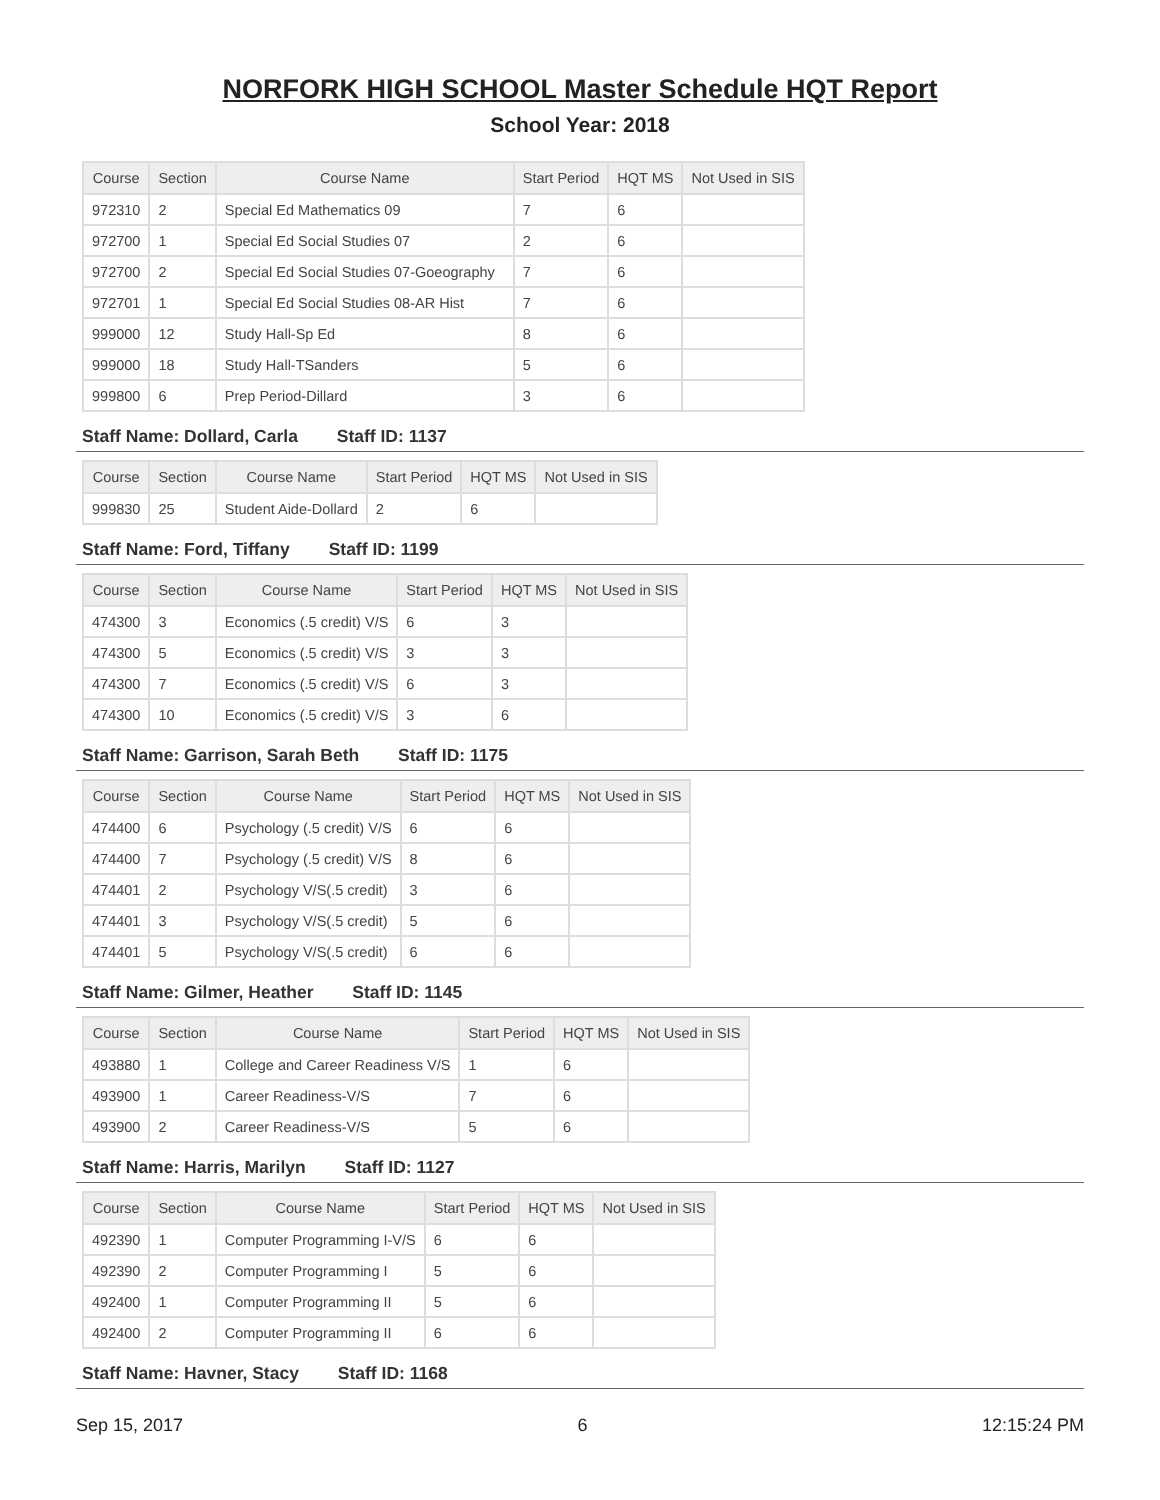NORFORK HIGH SCHOOL Master Schedule HQT Report
School Year: 2018
| Course | Section | Course Name | Start Period | HQT MS | Not Used in SIS |
| --- | --- | --- | --- | --- | --- |
| 972310 | 2 | Special Ed Mathematics 09 | 7 | 6 | |
| 972700 | 1 | Special Ed Social Studies 07 | 2 | 6 | |
| 972700 | 2 | Special Ed Social Studies 07-Goeography | 7 | 6 | |
| 972701 | 1 | Special Ed Social Studies 08-AR Hist | 7 | 6 | |
| 999000 | 12 | Study Hall-Sp Ed | 8 | 6 | |
| 999000 | 18 | Study Hall-TSanders | 5 | 6 | |
| 999800 | 6 | Prep Period-Dillard | 3 | 6 | |
Staff Name: Dollard, Carla Staff ID: 1137
| Course | Section | Course Name | Start Period | HQT MS | Not Used in SIS |
| --- | --- | --- | --- | --- | --- |
| 999830 | 25 | Student Aide-Dollard | 2 | 6 | |
Staff Name: Ford, Tiffany Staff ID: 1199
| Course | Section | Course Name | Start Period | HQT MS | Not Used in SIS |
| --- | --- | --- | --- | --- | --- |
| 474300 | 3 | Economics (.5 credit) V/S | 6 | 3 | |
| 474300 | 5 | Economics (.5 credit) V/S | 3 | 3 | |
| 474300 | 7 | Economics (.5 credit) V/S | 6 | 3 | |
| 474300 | 10 | Economics (.5 credit) V/S | 3 | 6 | |
Staff Name: Garrison, Sarah Beth Staff ID: 1175
| Course | Section | Course Name | Start Period | HQT MS | Not Used in SIS |
| --- | --- | --- | --- | --- | --- |
| 474400 | 6 | Psychology (.5 credit) V/S | 6 | 6 | |
| 474400 | 7 | Psychology (.5 credit) V/S | 8 | 6 | |
| 474401 | 2 | Psychology V/S(.5 credit) | 3 | 6 | |
| 474401 | 3 | Psychology V/S(.5 credit) | 5 | 6 | |
| 474401 | 5 | Psychology V/S(.5 credit) | 6 | 6 | |
Staff Name: Gilmer, Heather Staff ID: 1145
| Course | Section | Course Name | Start Period | HQT MS | Not Used in SIS |
| --- | --- | --- | --- | --- | --- |
| 493880 | 1 | College and Career Readiness V/S | 1 | 6 | |
| 493900 | 1 | Career Readiness-V/S | 7 | 6 | |
| 493900 | 2 | Career Readiness-V/S | 5 | 6 | |
Staff Name: Harris, Marilyn Staff ID: 1127
| Course | Section | Course Name | Start Period | HQT MS | Not Used in SIS |
| --- | --- | --- | --- | --- | --- |
| 492390 | 1 | Computer Programming I-V/S | 6 | 6 | |
| 492390 | 2 | Computer Programming I | 5 | 6 | |
| 492400 | 1 | Computer Programming II | 5 | 6 | |
| 492400 | 2 | Computer Programming II | 6 | 6 | |
Staff Name: Havner, Stacy Staff ID: 1168
Sep 15, 2017 6 12:15:24 PM